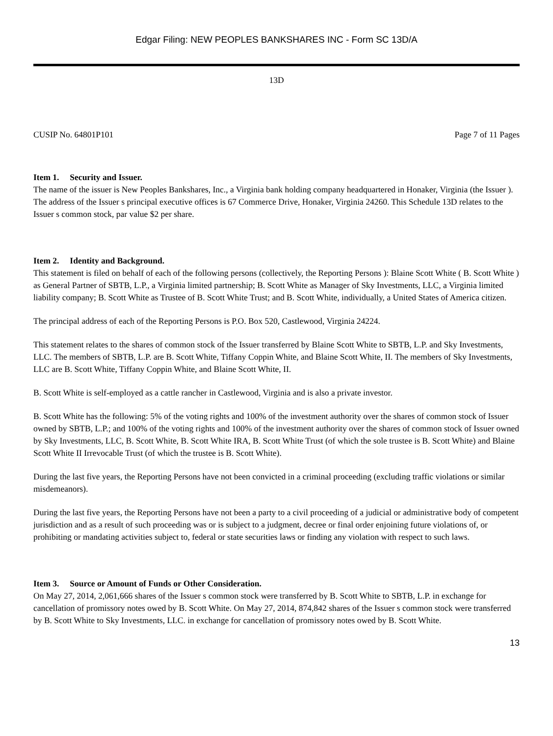Edgar Filing: NEW PEOPLES BANKSHARES INC - Form SC 13D/A
13D
CUSIP No. 64801P101 Page 7 of 11 Pages
Item 1. Security and Issuer.
The name of the issuer is New Peoples Bankshares, Inc., a Virginia bank holding company headquartered in Honaker, Virginia (the Issuer ). The address of the Issuer s principal executive offices is 67 Commerce Drive, Honaker, Virginia 24260. This Schedule 13D relates to the Issuer s common stock, par value $2 per share.
Item 2. Identity and Background.
This statement is filed on behalf of each of the following persons (collectively, the Reporting Persons ): Blaine Scott White ( B. Scott White ) as General Partner of SBTB, L.P., a Virginia limited partnership; B. Scott White as Manager of Sky Investments, LLC, a Virginia limited liability company; B. Scott White as Trustee of B. Scott White Trust; and B. Scott White, individually, a United States of America citizen.
The principal address of each of the Reporting Persons is P.O. Box 520, Castlewood, Virginia 24224.
This statement relates to the shares of common stock of the Issuer transferred by Blaine Scott White to SBTB, L.P. and Sky Investments, LLC. The members of SBTB, L.P. are B. Scott White, Tiffany Coppin White, and Blaine Scott White, II. The members of Sky Investments, LLC are B. Scott White, Tiffany Coppin White, and Blaine Scott White, II.
B. Scott White is self-employed as a cattle rancher in Castlewood, Virginia and is also a private investor.
B. Scott White has the following: 5% of the voting rights and 100% of the investment authority over the shares of common stock of Issuer owned by SBTB, L.P.; and 100% of the voting rights and 100% of the investment authority over the shares of common stock of Issuer owned by Sky Investments, LLC, B. Scott White, B. Scott White IRA, B. Scott White Trust (of which the sole trustee is B. Scott White) and Blaine Scott White II Irrevocable Trust (of which the trustee is B. Scott White).
During the last five years, the Reporting Persons have not been convicted in a criminal proceeding (excluding traffic violations or similar misdemeanors).
During the last five years, the Reporting Persons have not been a party to a civil proceeding of a judicial or administrative body of competent jurisdiction and as a result of such proceeding was or is subject to a judgment, decree or final order enjoining future violations of, or prohibiting or mandating activities subject to, federal or state securities laws or finding any violation with respect to such laws.
Item 3. Source or Amount of Funds or Other Consideration.
On May 27, 2014, 2,061,666 shares of the Issuer s common stock were transferred by B. Scott White to SBTB, L.P. in exchange for cancellation of promissory notes owed by B. Scott White. On May 27, 2014, 874,842 shares of the Issuer s common stock were transferred by B. Scott White to Sky Investments, LLC. in exchange for cancellation of promissory notes owed by B. Scott White.
13